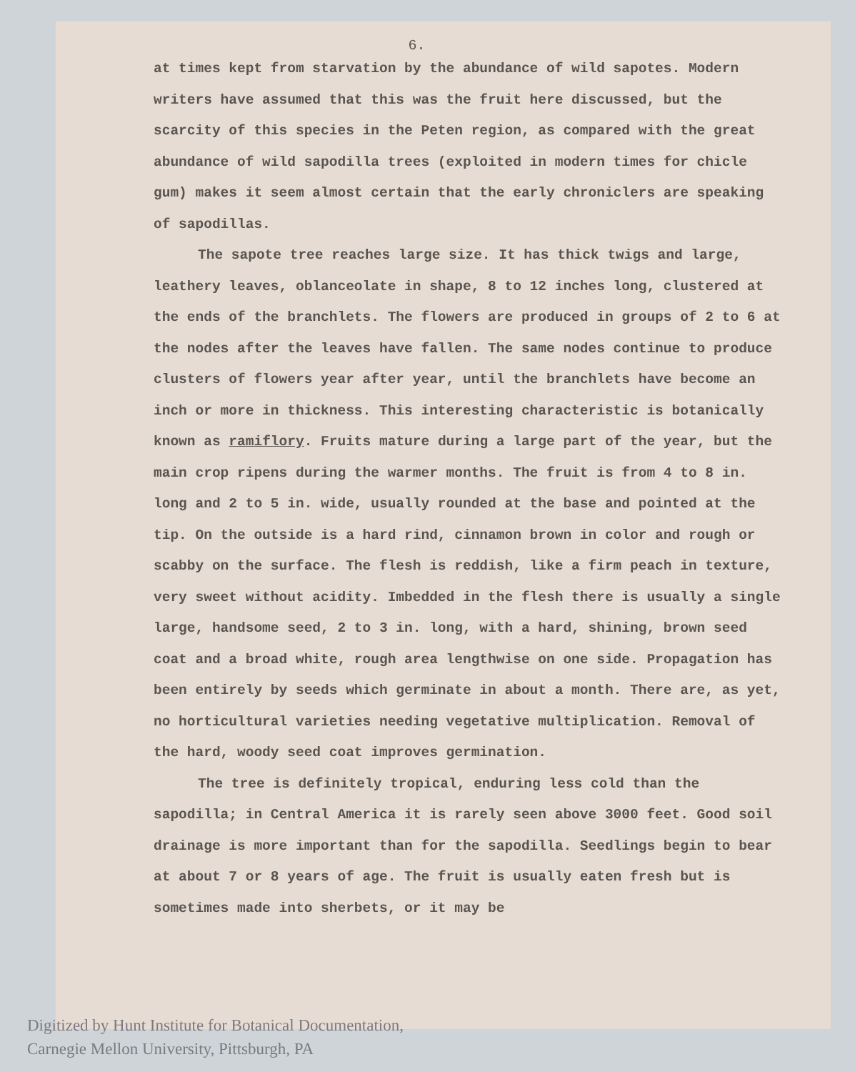6.
at times kept from starvation by the abundance of wild sapotes. Modern writers have assumed that this was the fruit here discussed, but the scarcity of this species in the Peten region, as compared with the great abundance of wild sapodilla trees (exploited in modern times for chicle gum) makes it seem almost certain that the early chroniclers are speaking of sapodillas.
The sapote tree reaches large size. It has thick twigs and large, leathery leaves, oblanceolate in shape, 8 to 12 inches long, clustered at the ends of the branchlets. The flowers are produced in groups of 2 to 6 at the nodes after the leaves have fallen. The same nodes continue to produce clusters of flowers year after year, until the branchlets have become an inch or more in thickness. This interesting characteristic is botanically known as ramiflory. Fruits mature during a large part of the year, but the main crop ripens during the warmer months. The fruit is from 4 to 8 in. long and 2 to 5 in. wide, usually rounded at the base and pointed at the tip. On the outside is a hard rind, cinnamon brown in color and rough or scabby on the surface. The flesh is reddish, like a firm peach in texture, very sweet without acidity. Imbedded in the flesh there is usually a single large, handsome seed, 2 to 3 in. long, with a hard, shining, brown seed coat and a broad white, rough area lengthwise on one side. Propagation has been entirely by seeds which germinate in about a month. There are, as yet, no horticultural varieties needing vegetative multiplication. Removal of the hard, woody seed coat improves germination.
The tree is definitely tropical, enduring less cold than the sapodilla; in Central America it is rarely seen above 3000 feet. Good soil drainage is more important than for the sapodilla. Seedlings begin to bear at about 7 or 8 years of age. The fruit is usually eaten fresh but is sometimes made into sherbets, or it may be
Digitized by Hunt Institute for Botanical Documentation,
Carnegie Mellon University, Pittsburgh, PA